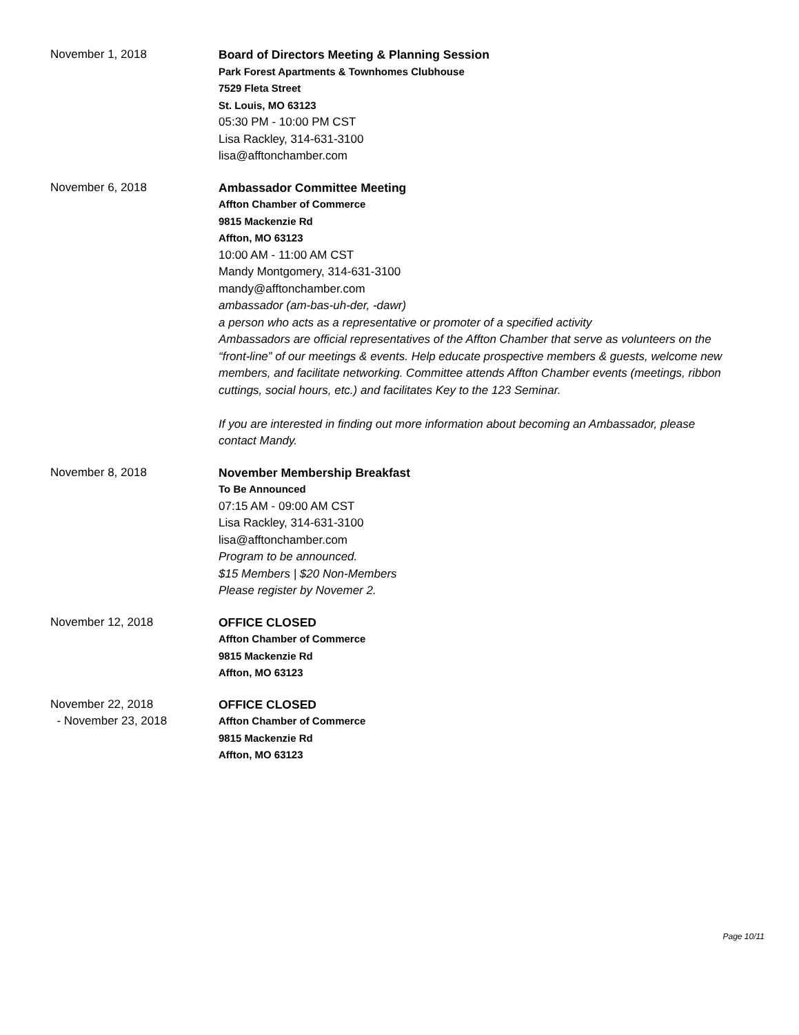November 1, 2018 Board of Directors Meeting & Planning Session
Park Forest Apartments & Townhomes Clubhouse
7529 Fleta Street
St. Louis, MO 63123
05:30 PM - 10:00 PM CST
Lisa Rackley, 314-631-3100
lisa@afftonchamber.com
November 6, 2018 Ambassador Committee Meeting
Affton Chamber of Commerce
9815 Mackenzie Rd
Affton, MO 63123
10:00 AM - 11:00 AM CST
Mandy Montgomery, 314-631-3100
mandy@afftonchamber.com
ambassador (am-bas-uh-der, -dawr)
a person who acts as a representative or promoter of a specified activity
Ambassadors are official representatives of the Affton Chamber that serve as volunteers on the “front-line” of our meetings & events. Help educate prospective members & guests, welcome new members, and facilitate networking. Committee attends Affton Chamber events (meetings, ribbon cuttings, social hours, etc.) and facilitates Key to the 123 Seminar.
If you are interested in finding out more information about becoming an Ambassador, please contact Mandy.
November 8, 2018 November Membership Breakfast
To Be Announced
07:15 AM - 09:00 AM CST
Lisa Rackley, 314-631-3100
lisa@afftonchamber.com
Program to be announced.
$15 Members | $20 Non-Members
Please register by Novemer 2.
November 12, 2018 OFFICE CLOSED
Affton Chamber of Commerce
9815 Mackenzie Rd
Affton, MO 63123
November 22, 2018
- November 23, 2018
OFFICE CLOSED
Affton Chamber of Commerce
9815 Mackenzie Rd
Affton, MO 63123
Page 10/11